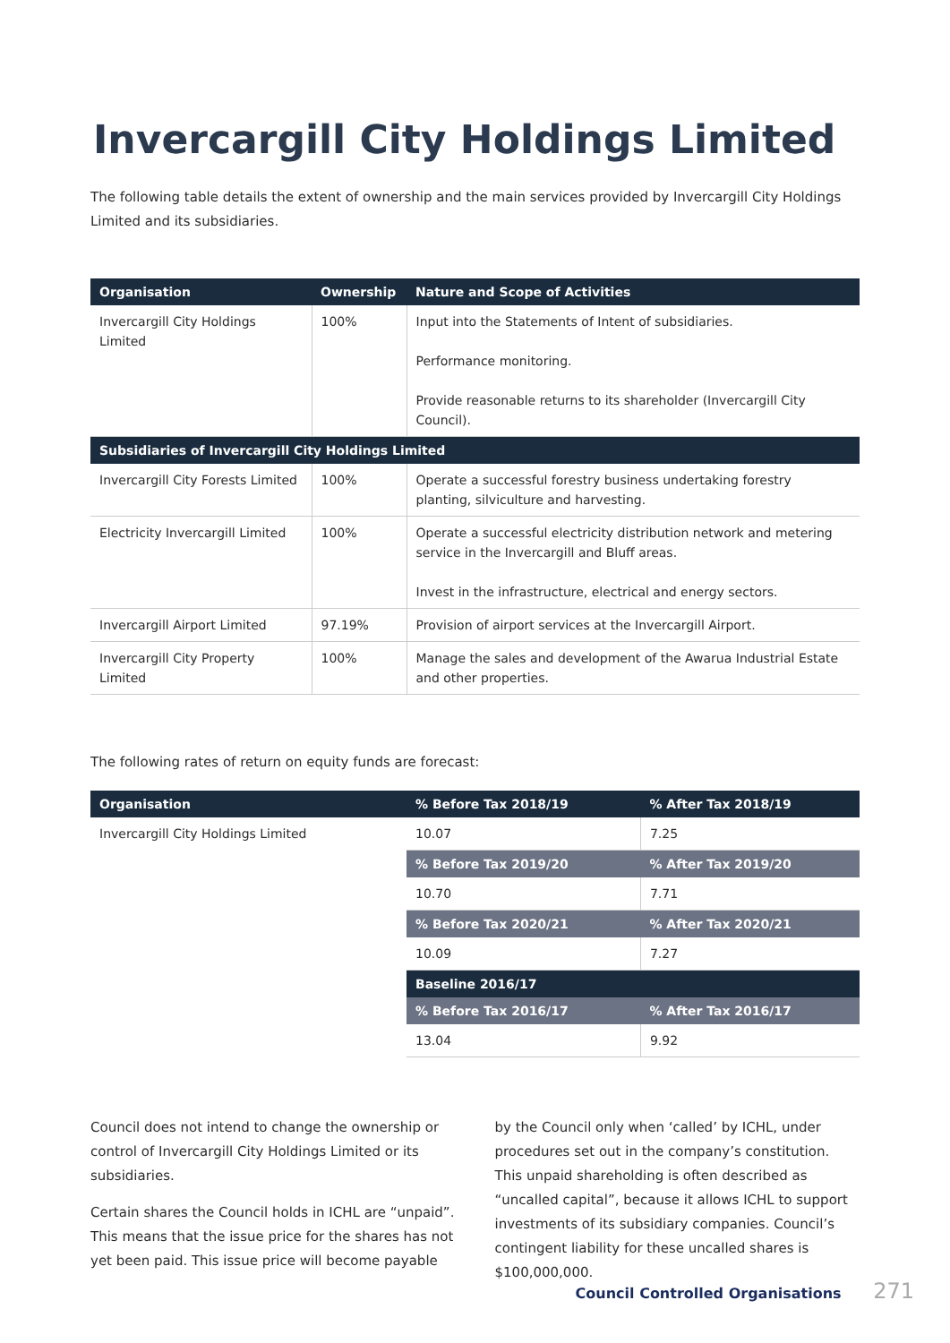Invercargill City Holdings Limited
The following table details the extent of ownership and the main services provided by Invercargill City Holdings Limited and its subsidiaries.
| Organisation | Ownership | Nature and Scope of Activities |
| --- | --- | --- |
| Invercargill City Holdings Limited | 100% | Input into the Statements of Intent of subsidiaries. Performance monitoring. Provide reasonable returns to its shareholder (Invercargill City Council). |
| Subsidiaries of Invercargill City Holdings Limited | | |
| Invercargill City Forests Limited | 100% | Operate a successful forestry business undertaking forestry planting, silviculture and harvesting. |
| Electricity Invercargill Limited | 100% | Operate a successful electricity distribution network and metering service in the Invercargill and Bluff areas. Invest in the infrastructure, electrical and energy sectors. |
| Invercargill Airport Limited | 97.19% | Provision of airport services at the Invercargill Airport. |
| Invercargill City Property Limited | 100% | Manage the sales and development of the Awarua Industrial Estate and other properties. |
The following rates of return on equity funds are forecast:
| Organisation | % Before Tax 2018/19 | % After Tax 2018/19 |
| --- | --- | --- |
| Invercargill City Holdings Limited | 10.07 | 7.25 |
| | % Before Tax 2019/20 | % After Tax 2019/20 |
| | 10.70 | 7.71 |
| | % Before Tax 2020/21 | % After Tax 2020/21 |
| | 10.09 | 7.27 |
| | Baseline 2016/17 | |
| | % Before Tax 2016/17 | % After Tax 2016/17 |
| | 13.04 | 9.92 |
Council does not intend to change the ownership or control of Invercargill City Holdings Limited or its subsidiaries.
Certain shares the Council holds in ICHL are “unpaid”. This means that the issue price for the shares has not yet been paid. This issue price will become payable
by the Council only when ‘called’ by ICHL, under procedures set out in the company’s constitution. This unpaid shareholding is often described as “uncalled capital”, because it allows ICHL to support investments of its subsidiary companies. Council’s contingent liability for these uncalled shares is $100,000,000.
Council Controlled Organisations 271